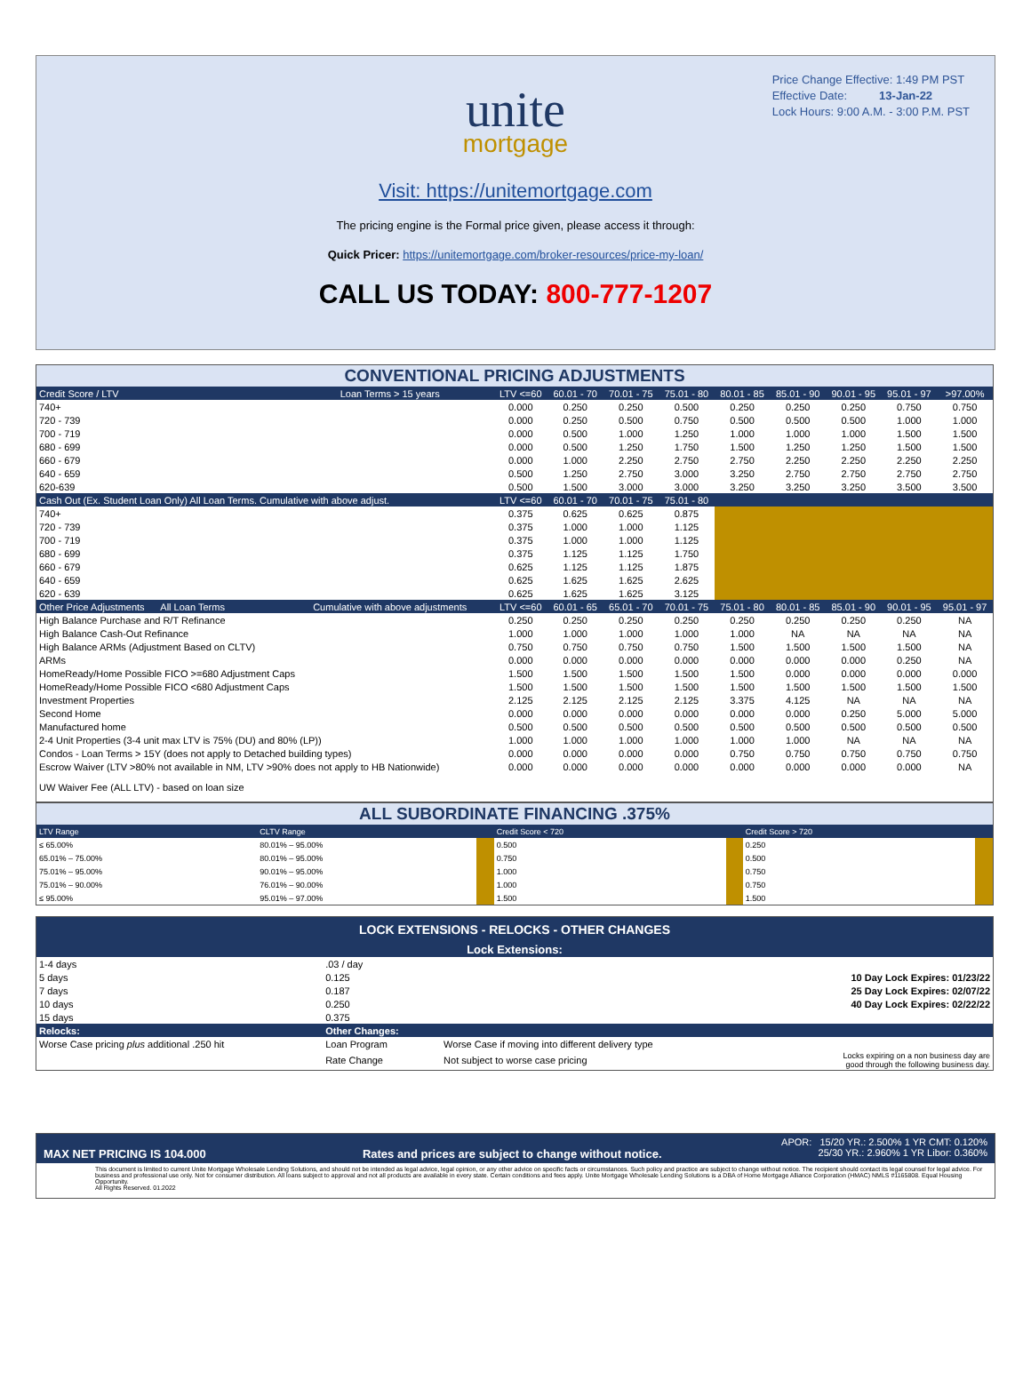Price Change Effective: 1:49 PM PST
Effective Date: 13-Jan-22
Lock Hours: 9:00 A.M. - 3:00 P.M. PST
unite
mortgage
Visit: https://unitemortgage.com
The pricing engine is the Formal price given, please access it through:
Quick Pricer: https://unitemortgage.com/broker-resources/price-my-loan/
CALL US TODAY: 800-777-1207
| CONVENTIONAL PRICING ADJUSTMENTS | | | | | | | | | | |
| Credit Score / LTV | Loan Terms > 15 years | LTV <=60 | 60.01 - 70 | 70.01 - 75 | 75.01 - 80 | 80.01 - 85 | 85.01 - 90 | 90.01 - 95 | 95.01 - 97 | >97.00% |
| 740+ | | 0.000 | 0.250 | 0.250 | 0.500 | 0.250 | 0.250 | 0.250 | 0.750 | 0.750 |
| 720 - 739 | | 0.000 | 0.250 | 0.500 | 0.750 | 0.500 | 0.500 | 0.500 | 1.000 | 1.000 |
| 700 - 719 | | 0.000 | 0.500 | 1.000 | 1.250 | 1.000 | 1.000 | 1.000 | 1.500 | 1.500 |
| 680 - 699 | | 0.000 | 0.500 | 1.250 | 1.750 | 1.500 | 1.250 | 1.250 | 1.500 | 1.500 |
| 660 - 679 | | 0.000 | 1.000 | 2.250 | 2.750 | 2.750 | 2.250 | 2.250 | 2.250 | 2.250 |
| 640 - 659 | | 0.500 | 1.250 | 2.750 | 3.000 | 3.250 | 2.750 | 2.750 | 2.750 | 2.750 |
| 620-639 | | 0.500 | 1.500 | 3.000 | 3.000 | 3.250 | 3.250 | 3.250 | 3.500 | 3.500 |
| Cash Out (Ex. Student Loan Only) All Loan Terms. Cumulative with above adjust. | | LTV <=60 | 60.01 - 70 | 70.01 - 75 | 75.01 - 80 | | | | | |
| 740+ | | 0.375 | 0.625 | 0.625 | 0.875 | | | | | |
| 720 - 739 | | 0.375 | 1.000 | 1.000 | 1.125 | | | | | |
| 700 - 719 | | 0.375 | 1.000 | 1.000 | 1.125 | | | | | |
| 680 - 699 | | 0.375 | 1.125 | 1.125 | 1.750 | | | | | |
| 660 - 679 | | 0.625 | 1.125 | 1.125 | 1.875 | | | | | |
| 640 - 659 | | 0.625 | 1.625 | 1.625 | 2.625 | | | | | |
| 620 - 639 | | 0.625 | 1.625 | 1.625 | 3.125 | | | | | |
| Other Price Adjustments All Loan Terms | Cumulative with above adjustments | LTV <=60 | 60.01 - 65 | 65.01 - 70 | 70.01 - 75 | 75.01 - 80 | 80.01 - 85 | 85.01 - 90 | 90.01 - 95 | 95.01 - 97 |
| High Balance Purchase and R/T Refinance | | 0.250 | 0.250 | 0.250 | 0.250 | 0.250 | 0.250 | 0.250 | 0.250 | NA |
| High Balance Cash-Out Refinance | | 1.000 | 1.000 | 1.000 | 1.000 | 1.000 | NA | NA | NA | NA |
| High Balance ARMs (Adjustment Based on CLTV) | | 0.750 | 0.750 | 0.750 | 0.750 | 1.500 | 1.500 | 1.500 | 1.500 | NA |
| ARMs | | 0.000 | 0.000 | 0.000 | 0.000 | 0.000 | 0.000 | 0.000 | 0.250 | NA |
| HomeReady/Home Possible FICO >=680 Adjustment Caps | | 1.500 | 1.500 | 1.500 | 1.500 | 1.500 | 0.000 | 0.000 | 0.000 | 0.000 |
| HomeReady/Home Possible FICO <680 Adjustment Caps | | 1.500 | 1.500 | 1.500 | 1.500 | 1.500 | 1.500 | 1.500 | 1.500 | 1.500 |
| Investment Properties | | 2.125 | 2.125 | 2.125 | 2.125 | 3.375 | 4.125 | NA | NA | NA |
| Second Home | | 0.000 | 0.000 | 0.000 | 0.000 | 0.000 | 0.000 | 0.250 | 5.000 | 5.000 |
| Manufactured home | | 0.500 | 0.500 | 0.500 | 0.500 | 0.500 | 0.500 | 0.500 | 0.500 | 0.500 |
| 2-4 Unit Properties (3-4 unit max LTV is 75% (DU) and 80% (LP)) | | 1.000 | 1.000 | 1.000 | 1.000 | 1.000 | 1.000 | NA | NA | NA |
| Condos - Loan Terms > 15Y (does not apply to Detached building types) | | 0.000 | 0.000 | 0.000 | 0.000 | 0.750 | 0.750 | 0.750 | 0.750 | 0.750 |
| Escrow Waiver (LTV >80% not available in NM, LTV >90% does not apply to HB Nationwide) | | 0.000 | 0.000 | 0.000 | 0.000 | 0.000 | 0.000 | 0.000 | 0.000 | NA |
| UW Waiver Fee (ALL LTV) - based on loan size | | | | | | | | | | |
| ALL SUBORDINATE FINANCING .375% | | | | | | |
| LTV Range | CLTV Range | | Credit Score < 720 | | Credit Score > 720 | |
| ≤ 65.00% | 80.01% – 95.00% | | 0.500 | | 0.250 | |
| 65.01% – 75.00% | 80.01% – 95.00% | | 0.750 | | 0.500 | |
| 75.01% – 95.00% | 90.01% – 95.00% | | 1.000 | | 0.750 | |
| 75.01% – 90.00% | 76.01% – 90.00% | | 1.000 | | 0.750 | |
| ≤ 95.00% | 95.01% – 97.00% | | 1.500 | | 1.500 | |
| LOCK EXTENSIONS - RELOCKS - OTHER CHANGES | | | |
| --- | --- | --- | --- |
| Lock Extensions: | | | |
| 1-4 days | .03 / day | | |
| 5 days | 0.125 | | 10 Day Lock Expires: 01/23/22 |
| 7 days | 0.187 | | 25 Day Lock Expires: 02/07/22 |
| 10 days | 0.250 | | 40 Day Lock Expires: 02/22/22 |
| 15 days | 0.375 | | |
| Relocks: | Other Changes: | | |
| Worse Case pricing plus additional .250 hit | Loan Program | Worse Case if moving into different delivery type | |
| | Rate Change | Not subject to worse case pricing | Locks expiring on a non business day are good through the following business day. |
APOR: 15/20 YR.: 2.500% 1 YR CMT: 0.120%
MAX NET PRICING IS 104.000 Rates and prices are subject to change without notice. 25/30 YR.: 2.960% 1 YR Libor: 0.360%
This document is limited to current Unite Mortgage Wholesale Lending Solutions, and should not be intended as legal advice, legal opinion, or any other advice on specific facts or circumstances. Such policy and practice are subject to change without notice. The recipient should contact its legal counsel for legal advice. For business and professional use only. Not for consumer distribution. All loans subject to approval and not all products are available in every state. Certain conditions and fees apply. Unite Mortgage Wholesale Lending Solutions is a DBA of Home Mortgage Alliance Corporation (HMAC) NMLS #1165808. Equal Housing Opportunity.
All Rights Reserved. 01.2022